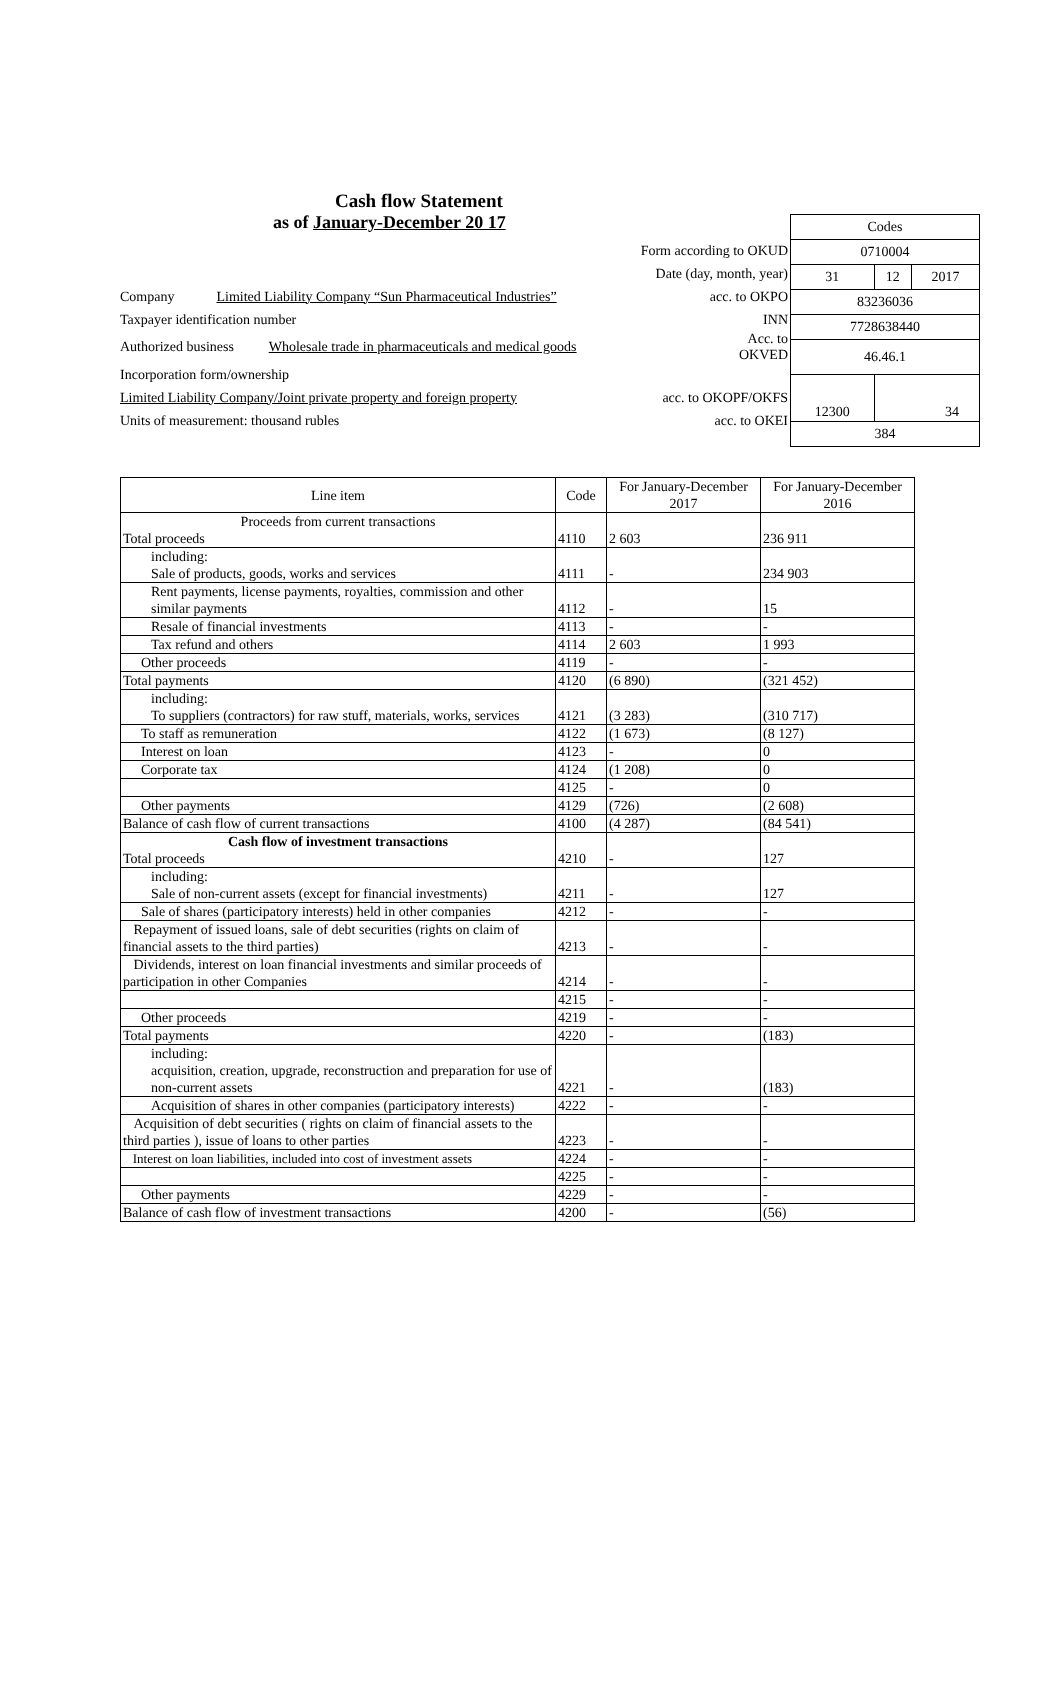Cash flow Statement
as of January-December 20 17
Form according to OKUD
Date (day, month, year)
Company Limited Liability Company “Sun Pharmaceutical Industries” acc. to OKPO
Taxpayer identification number INN
Authorized business Wholesale trade in pharmaceuticals and medical goods Acc. to
OKVED
Incorporation form/ownership
Limited Liability Company/Joint private property and foreign property acc. to OKOPF/OKFS
Units of measurement: thousand rubles acc. to OKEI
| Codes | | |
| 0710004 | | |
| 31 | 12 | 2017 |
| 83236036 | | |
| 7728638440 | | |
| 46.46.1 | | |
| 12300 | 34 | |
| 384 | | |
| Line item | Code | For January-December 2017 | For January-December 2016 |
| --- | --- | --- | --- |
| Proceeds from current transactions Total proceeds | 4110 | 2 603 | 236 911 |
| including: Sale of products, goods, works and services | 4111 | - | 234 903 |
| Rent payments, license payments, royalties, commission and other similar payments | 4112 | - | 15 |
| Resale of financial investments | 4113 | - | - |
| Tax refund and others | 4114 | 2 603 | 1 993 |
| Other proceeds | 4119 | - | - |
| Total payments | 4120 | (6 890) | (321 452) |
| including: To suppliers (contractors) for raw stuff, materials, works, services | 4121 | (3 283) | (310 717) |
| To staff as remuneration | 4122 | (1 673) | (8 127) |
| Interest on loan | 4123 | - | 0 |
| Corporate tax | 4124 | (1 208) | 0 |
| | 4125 | - | 0 |
| Other payments | 4129 | (726) | (2 608) |
| Balance of cash flow of current transactions | 4100 | (4 287) | (84 541) |
| Cash flow of investment transactions Total proceeds | 4210 | - | 127 |
| including: Sale of non-current assets (except for financial investments) | 4211 | - | 127 |
| Sale of shares (participatory interests) held in other companies | 4212 | - | - |
| Repayment of issued loans, sale of debt securities (rights on claim of financial assets to the third parties) | 4213 | - | - |
| Dividends, interest on loan financial investments and similar proceeds of participation in other Companies | 4214 | - | - |
| | 4215 | - | - |
| Other proceeds | 4219 | - | - |
| Total payments | 4220 | - | (183) |
| including: acquisition, creation, upgrade, reconstruction and preparation for use of non-current assets | 4221 | - | (183) |
| Acquisition of shares in other companies (participatory interests) | 4222 | - | - |
| Acquisition of debt securities ( rights on claim of financial assets to the third parties ), issue of loans to other parties | 4223 | - | - |
| Interest on loan liabilities, included into cost of investment assets | 4224 | - | - |
| | 4225 | - | - |
| Other payments | 4229 | - | - |
| Balance of cash flow of investment transactions | 4200 | - | (56) |